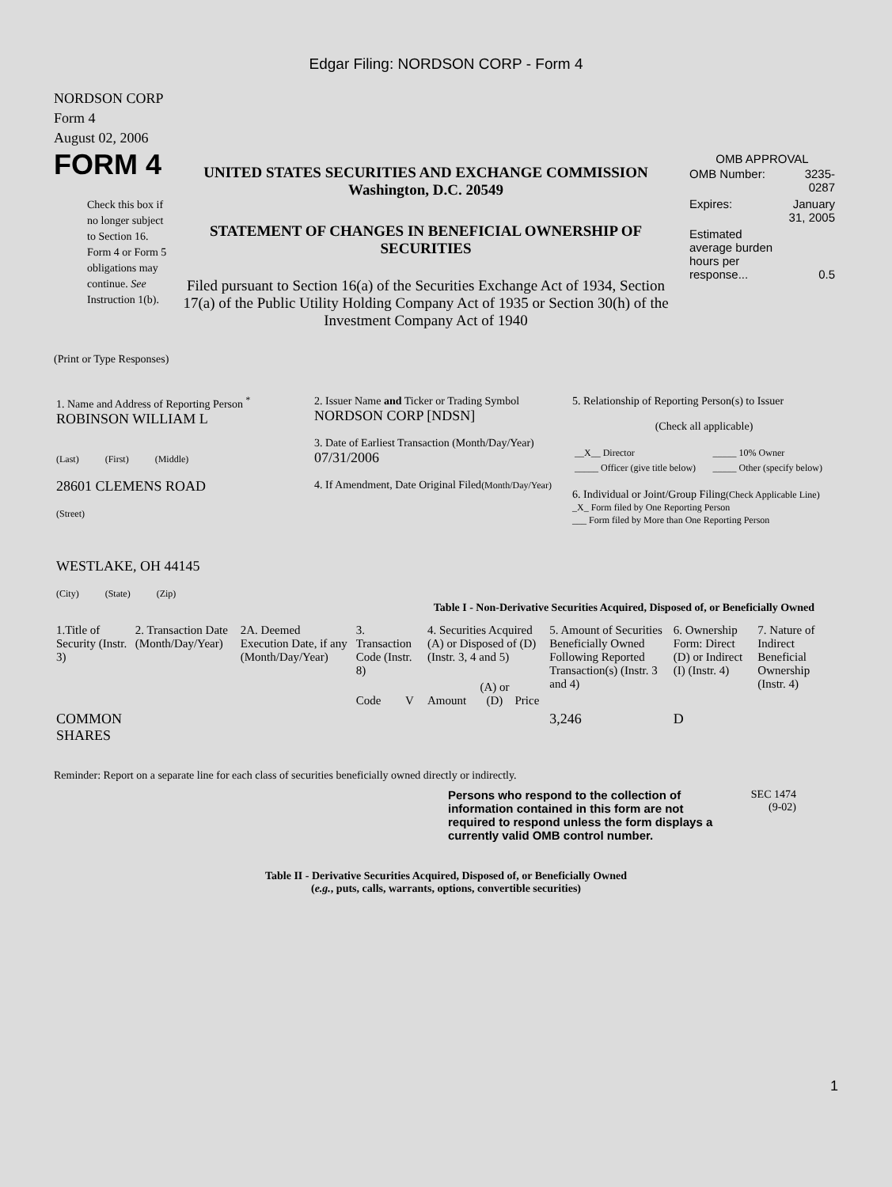Edgar Filing: NORDSON CORP - Form 4
NORDSON CORP
Form 4
August 02, 2006
FORM 4
Check this box if no longer subject to Section 16. Form 4 or Form 5 obligations may continue. See Instruction 1(b).
UNITED STATES SECURITIES AND EXCHANGE COMMISSION
Washington, D.C. 20549
STATEMENT OF CHANGES IN BENEFICIAL OWNERSHIP OF SECURITIES
Filed pursuant to Section 16(a) of the Securities Exchange Act of 1934, Section 17(a) of the Public Utility Holding Company Act of 1935 or Section 30(h) of the Investment Company Act of 1940
OMB APPROVAL
| OMB Number: | 3235-0287 |
| Expires: | January 31, 2005 |
| Estimated average burden hours per response... | 0.5 |
(Print or Type Responses)
| 1. Name and Address of Reporting Person <sup>*</sup> ROBINSON WILLIAM L (Last) (First) (Middle) 28601 CLEMENS ROAD (Street) WESTLAKE, OH 44145 (City) (State) (Zip) | 2. Issuer Name and Ticker or Trading Symbol NORDSON CORP [NDSN] 3. Date of Earliest Transaction (Month/Day/Year) 07/31/2006 4. If Amendment, Date Original Filed (Month/Day/Year) | 5. Relationship of Reporting Person(s) to Issuer (Check all applicable) / __X__ Director / _____ 10% Owner / / _____ Officer (give title below) / _____ Other (specify below) / 6. Individual or Joint/Group Filing (Check Applicable Line) _X_ Form filed by One Reporting Person ___ Form filed by More than One Reporting Person |
Table I - Non-Derivative Securities Acquired, Disposed of, or Beneficially Owned
| 1.Title of Security (Instr. 3) | 2. Transaction Date (Month/Day/Year) | 2A. Deemed Execution Date, if any (Month/Day/Year) | 3. Transaction Code (Instr. 8) | | 4. Securities Acquired (A) or Disposed of (D) (Instr. 3, 4 and 5) | | | 5. Amount of Securities Beneficially Owned Following Reported Transaction(s) (Instr. 3 and 4) | 6. Ownership Form: Direct (D) or Indirect (I) (Instr. 4) | 7. Nature of Indirect Beneficial Ownership (Instr. 4) |
| --- | --- | --- | --- | --- | --- | --- | --- | --- | --- | --- |
| | | | Code | V | Amount | (A) or (D) | Price | | | |
| COMMON SHARES | | | | | | | | 3,246 | D | |
Reminder: Report on a separate line for each class of securities beneficially owned directly or indirectly.
Persons who respond to the collection of information contained in this form are not required to respond unless the form displays a currently valid OMB control number.
SEC 1474
(9-02)
Table II - Derivative Securities Acquired, Disposed of, or Beneficially Owned
(e.g., puts, calls, warrants, options, convertible securities)
1